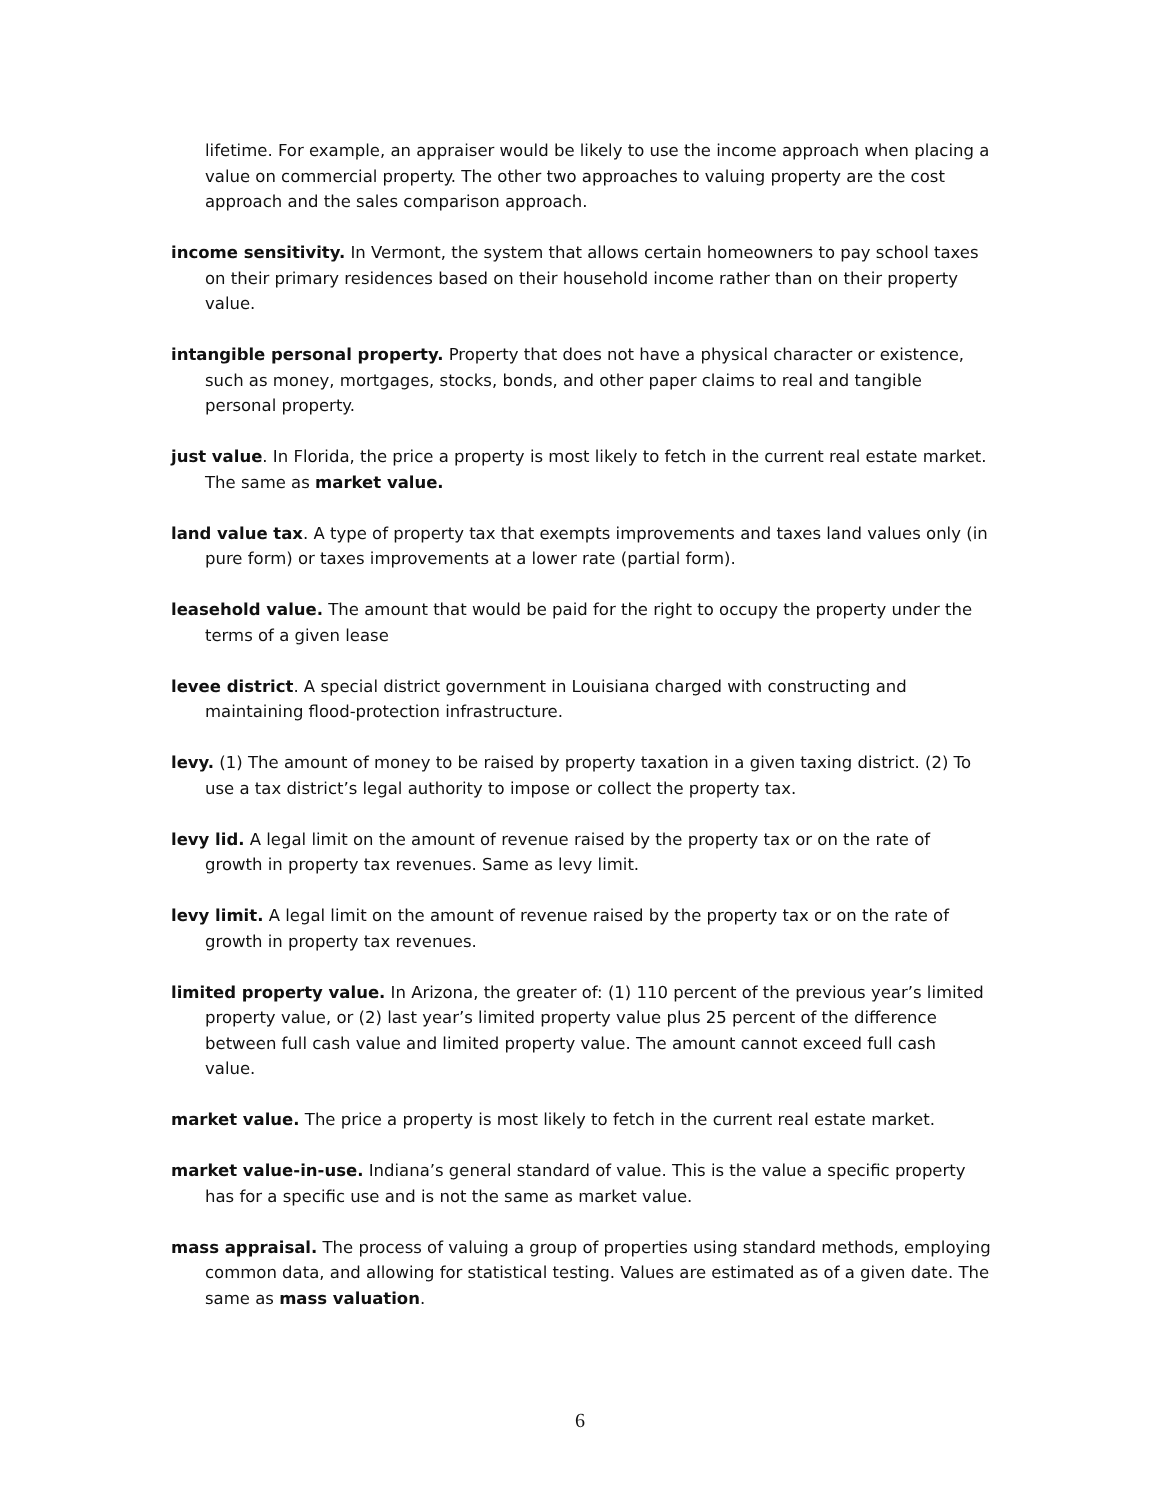lifetime. For example, an appraiser would be likely to use the income approach when placing a value on commercial property. The other two approaches to valuing property are the cost approach and the sales comparison approach.
income sensitivity. In Vermont, the system that allows certain homeowners to pay school taxes on their primary residences based on their household income rather than on their property value.
intangible personal property. Property that does not have a physical character or existence, such as money, mortgages, stocks, bonds, and other paper claims to real and tangible personal property.
just value. In Florida, the price a property is most likely to fetch in the current real estate market. The same as market value.
land value tax. A type of property tax that exempts improvements and taxes land values only (in pure form) or taxes improvements at a lower rate (partial form).
leasehold value. The amount that would be paid for the right to occupy the property under the terms of a given lease
levee district. A special district government in Louisiana charged with constructing and maintaining flood-protection infrastructure.
levy. (1) The amount of money to be raised by property taxation in a given taxing district. (2) To use a tax district’s legal authority to impose or collect the property tax.
levy lid. A legal limit on the amount of revenue raised by the property tax or on the rate of growth in property tax revenues. Same as levy limit.
levy limit. A legal limit on the amount of revenue raised by the property tax or on the rate of growth in property tax revenues.
limited property value. In Arizona, the greater of: (1) 110 percent of the previous year’s limited property value, or (2) last year’s limited property value plus 25 percent of the difference between full cash value and limited property value. The amount cannot exceed full cash value.
market value. The price a property is most likely to fetch in the current real estate market.
market value-in-use. Indiana’s general standard of value. This is the value a specific property has for a specific use and is not the same as market value.
mass appraisal. The process of valuing a group of properties using standard methods, employing common data, and allowing for statistical testing. Values are estimated as of a given date. The same as mass valuation.
6